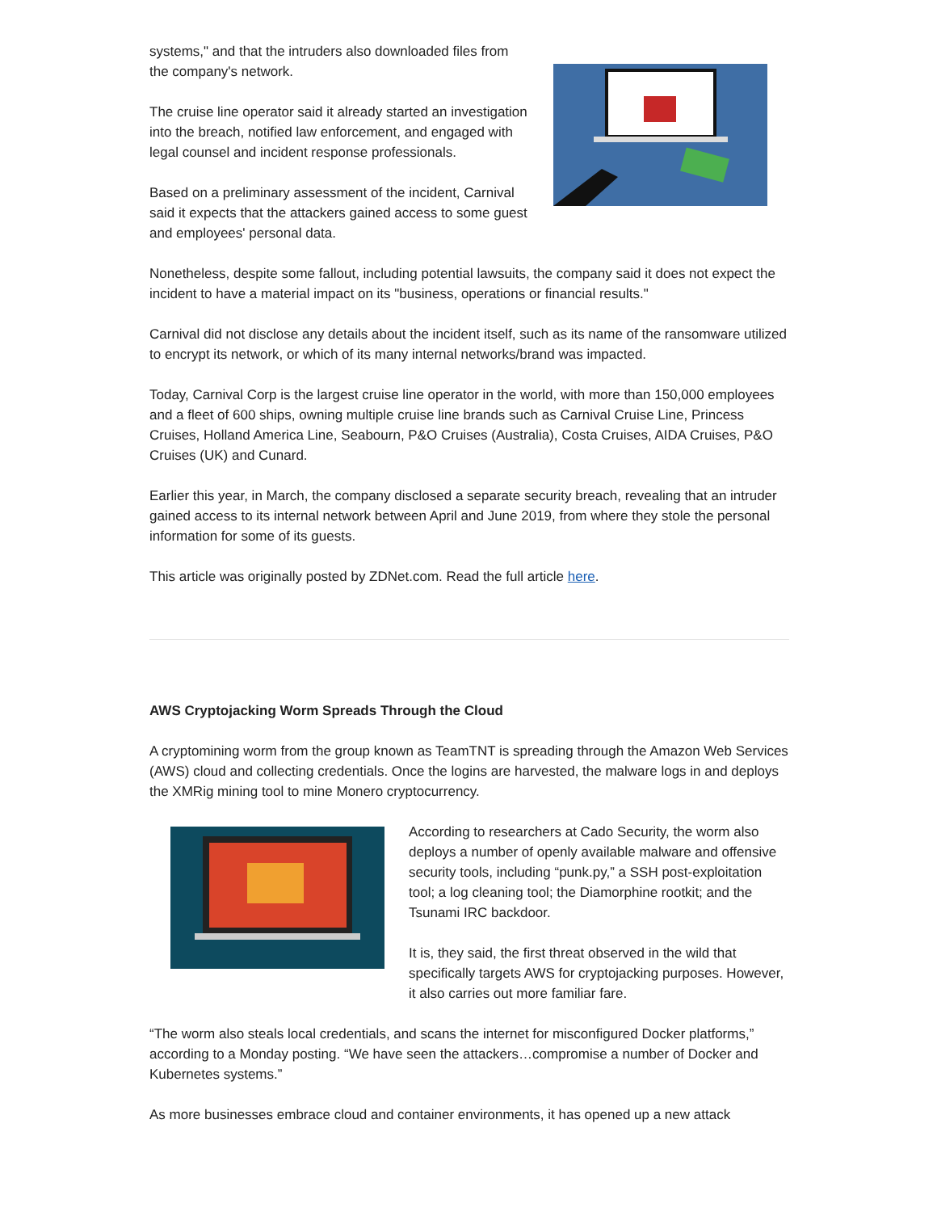systems," and that the intruders also downloaded files from the company's network.
The cruise line operator said it already started an investigation into the breach, notified law enforcement, and engaged with legal counsel and incident response professionals.
Based on a preliminary assessment of the incident, Carnival said it expects that the attackers gained access to some guest and employees' personal data.
Nonetheless, despite some fallout, including potential lawsuits, the company said it does not expect the incident to have a material impact on its "business, operations or financial results."
Carnival did not disclose any details about the incident itself, such as its name of the ransomware utilized to encrypt its network, or which of its many internal networks/brand was impacted.
Today, Carnival Corp is the largest cruise line operator in the world, with more than 150,000 employees and a fleet of 600 ships, owning multiple cruise line brands such as Carnival Cruise Line, Princess Cruises, Holland America Line, Seabourn, P&O Cruises (Australia), Costa Cruises, AIDA Cruises, P&O Cruises (UK) and Cunard.
Earlier this year, in March, the company disclosed a separate security breach, revealing that an intruder gained access to its internal network between April and June 2019, from where they stole the personal information for some of its guests.
This article was originally posted by ZDNet.com. Read the full article here.
AWS Cryptojacking Worm Spreads Through the Cloud
A cryptomining worm from the group known as TeamTNT is spreading through the Amazon Web Services (AWS) cloud and collecting credentials. Once the logins are harvested, the malware logs in and deploys the XMRig mining tool to mine Monero cryptocurrency.
According to researchers at Cado Security, the worm also deploys a number of openly available malware and offensive security tools, including “punk.py,” a SSH post-exploitation tool; a log cleaning tool; the Diamorphine rootkit; and the Tsunami IRC backdoor.
It is, they said, the first threat observed in the wild that specifically targets AWS for cryptojacking purposes. However, it also carries out more familiar fare.
“The worm also steals local credentials, and scans the internet for misconfigured Docker platforms,” according to a Monday posting. “We have seen the attackers…compromise a number of Docker and Kubernetes systems.”
As more businesses embrace cloud and container environments, it has opened up a new attack